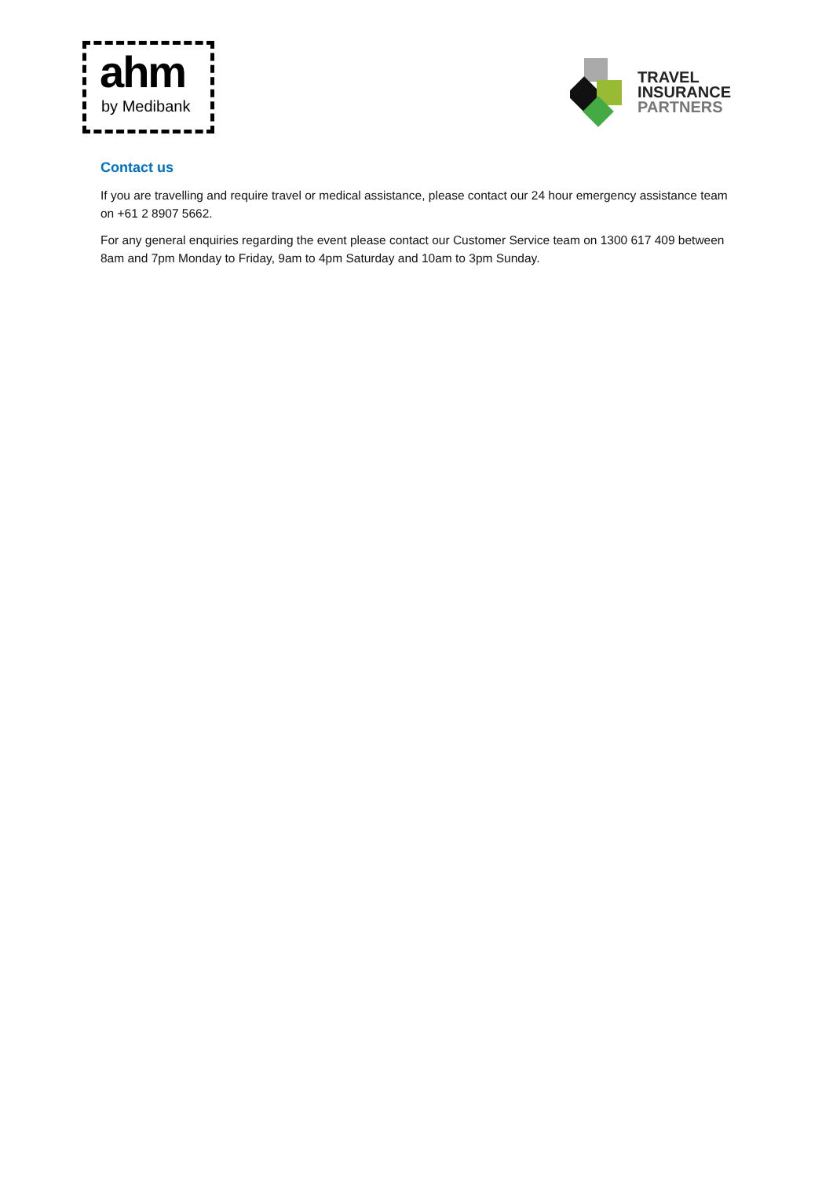ahm
by Medibank
TRAVEL
INSURANCE
PARTNERS
Contact us
If you are travelling and require travel or medical assistance, please contact our 24 hour emergency assistance team on +61 2 8907 5662.
For any general enquiries regarding the event please contact our Customer Service team on 1300 617 409 between 8am and 7pm Monday to Friday, 9am to 4pm Saturday and 10am to 3pm Sunday.